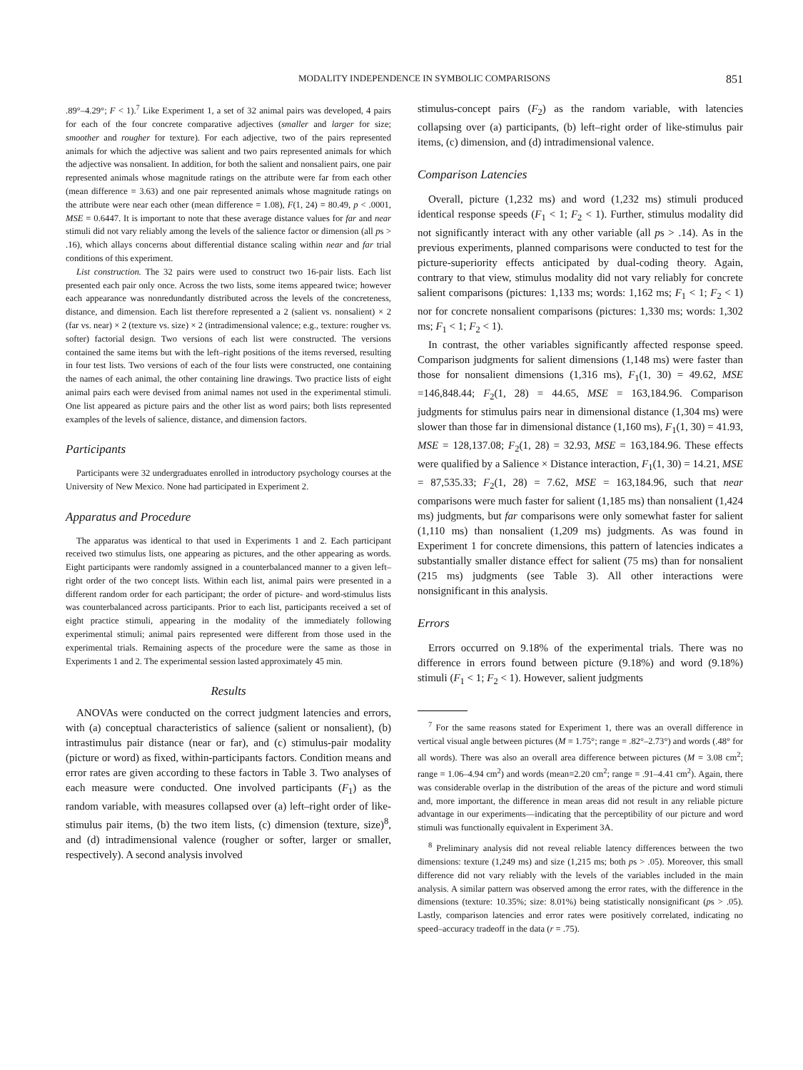MODALITY INDEPENDENCE IN SYMBOLIC COMPARISONS 851
.89°–4.29°; F < 1).<sup>7</sup> Like Experiment 1, a set of 32 animal pairs was developed, 4 pairs for each of the four concrete comparative adjectives (smaller and larger for size; smoother and rougher for texture). For each adjective, two of the pairs represented animals for which the adjective was salient and two pairs represented animals for which the adjective was nonsalient. In addition, for both the salient and nonsalient pairs, one pair represented animals whose magnitude ratings on the attribute were far from each other (mean difference = 3.63) and one pair represented animals whose magnitude ratings on the attribute were near each other (mean difference = 1.08), F(1, 24) = 80.49, p < .0001, MSE = 0.6447. It is important to note that these average distance values for far and near stimuli did not vary reliably among the levels of the salience factor or dimension (all ps > .16), which allays concerns about differential distance scaling within near and far trial conditions of this experiment.
List construction. The 32 pairs were used to construct two 16-pair lists. Each list presented each pair only once. Across the two lists, some items appeared twice; however each appearance was nonredundantly distributed across the levels of the concreteness, distance, and dimension. Each list therefore represented a 2 (salient vs. nonsalient) × 2 (far vs. near) × 2 (texture vs. size) × 2 (intradimensional valence; e.g., texture: rougher vs. softer) factorial design. Two versions of each list were constructed. The versions contained the same items but with the left–right positions of the items reversed, resulting in four test lists. Two versions of each of the four lists were constructed, one containing the names of each animal, the other containing line drawings. Two practice lists of eight animal pairs each were devised from animal names not used in the experimental stimuli. One list appeared as picture pairs and the other list as word pairs; both lists represented examples of the levels of salience, distance, and dimension factors.
Participants
Participants were 32 undergraduates enrolled in introductory psychology courses at the University of New Mexico. None had participated in Experiment 2.
Apparatus and Procedure
The apparatus was identical to that used in Experiments 1 and 2. Each participant received two stimulus lists, one appearing as pictures, and the other appearing as words. Eight participants were randomly assigned in a counterbalanced manner to a given left–right order of the two concept lists. Within each list, animal pairs were presented in a different random order for each participant; the order of picture- and word-stimulus lists was counterbalanced across participants. Prior to each list, participants received a set of eight practice stimuli, appearing in the modality of the immediately following experimental stimuli; animal pairs represented were different from those used in the experimental trials. Remaining aspects of the procedure were the same as those in Experiments 1 and 2. The experimental session lasted approximately 45 min.
Results
ANOVAs were conducted on the correct judgment latencies and errors, with (a) conceptual characteristics of salience (salient or nonsalient), (b) intrastimulus pair distance (near or far), and (c) stimulus-pair modality (picture or word) as fixed, within-participants factors. Condition means and error rates are given according to these factors in Table 3. Two analyses of each measure were conducted. One involved participants (F<sub>1</sub>) as the random variable, with measures collapsed over (a) left–right order of like-stimulus pair items, (b) the two item lists, (c) dimension (texture, size)<sup>8</sup>, and (d) intradimensional valence (rougher or softer, larger or smaller, respectively). A second analysis involved
stimulus-concept pairs (F<sub>2</sub>) as the random variable, with latencies collapsing over (a) participants, (b) left–right order of like-stimulus pair items, (c) dimension, and (d) intradimensional valence.
Comparison Latencies
Overall, picture (1,232 ms) and word (1,232 ms) stimuli produced identical response speeds (F<sub>1</sub> < 1; F<sub>2</sub> < 1). Further, stimulus modality did not significantly interact with any other variable (all ps > .14). As in the previous experiments, planned comparisons were conducted to test for the picture-superiority effects anticipated by dual-coding theory. Again, contrary to that view, stimulus modality did not vary reliably for concrete salient comparisons (pictures: 1,133 ms; words: 1,162 ms; F<sub>1</sub> < 1; F<sub>2</sub> < 1) nor for concrete nonsalient comparisons (pictures: 1,330 ms; words: 1,302 ms; F<sub>1</sub> < 1; F<sub>2</sub> < 1).
In contrast, the other variables significantly affected response speed. Comparison judgments for salient dimensions (1,148 ms) were faster than those for nonsalient dimensions (1,316 ms), F<sub>1</sub>(1, 30) = 49.62, MSE =146,848.44; F<sub>2</sub>(1, 28) = 44.65, MSE = 163,184.96. Comparison judgments for stimulus pairs near in dimensional distance (1,304 ms) were slower than those far in dimensional distance (1,160 ms), F<sub>1</sub>(1, 30) = 41.93, MSE = 128,137.08; F<sub>2</sub>(1, 28) = 32.93, MSE = 163,184.96. These effects were qualified by a Salience × Distance interaction, F<sub>1</sub>(1, 30) = 14.21, MSE = 87,535.33; F<sub>2</sub>(1, 28) = 7.62, MSE = 163,184.96, such that near comparisons were much faster for salient (1,185 ms) than nonsalient (1,424 ms) judgments, but far comparisons were only somewhat faster for salient (1,110 ms) than nonsalient (1,209 ms) judgments. As was found in Experiment 1 for concrete dimensions, this pattern of latencies indicates a substantially smaller distance effect for salient (75 ms) than for nonsalient (215 ms) judgments (see Table 3). All other interactions were nonsignificant in this analysis.
Errors
Errors occurred on 9.18% of the experimental trials. There was no difference in errors found between picture (9.18%) and word (9.18%) stimuli (F<sub>1</sub> < 1; F<sub>2</sub> < 1). However, salient judgments
<sup>7</sup> For the same reasons stated for Experiment 1, there was an overall difference in vertical visual angle between pictures (M = 1.75°; range = .82°–2.73°) and words (.48° for all words). There was also an overall area difference between pictures (M = 3.08 cm<sup>2</sup>; range = 1.06–4.94 cm<sup>2</sup>) and words (mean=2.20 cm<sup>2</sup>; range = .91–4.41 cm<sup>2</sup>). Again, there was considerable overlap in the distribution of the areas of the picture and word stimuli and, more important, the difference in mean areas did not result in any reliable picture advantage in our experiments—indicating that the perceptibility of our picture and word stimuli was functionally equivalent in Experiment 3A.
<sup>8</sup> Preliminary analysis did not reveal reliable latency differences between the two dimensions: texture (1,249 ms) and size (1,215 ms; both ps > .05). Moreover, this small difference did not vary reliably with the levels of the variables included in the main analysis. A similar pattern was observed among the error rates, with the difference in the dimensions (texture: 10.35%; size: 8.01%) being statistically nonsignificant (ps > .05). Lastly, comparison latencies and error rates were positively correlated, indicating no speed–accuracy tradeoff in the data (r = .75).